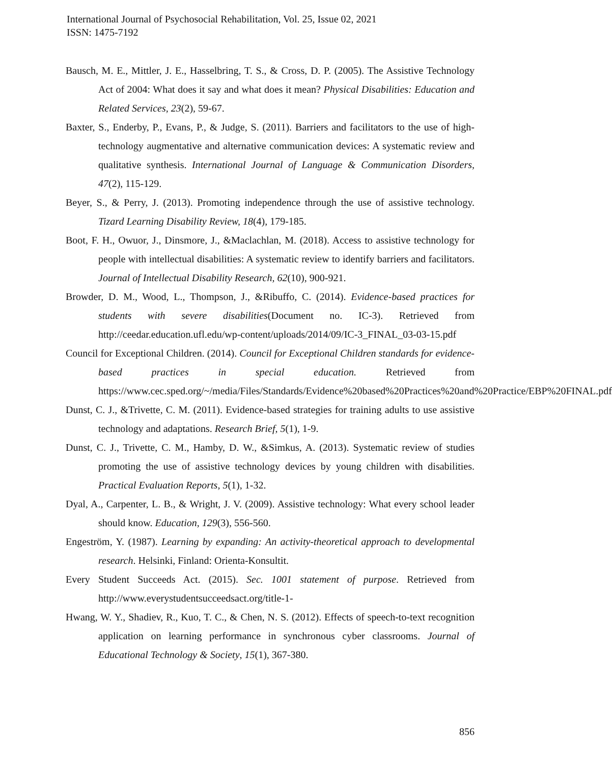International Journal of Psychosocial Rehabilitation, Vol. 25, Issue 02, 2021
ISSN: 1475-7192
Bausch, M. E., Mittler, J. E., Hasselbring, T. S., & Cross, D. P. (2005). The Assistive Technology Act of 2004: What does it say and what does it mean? Physical Disabilities: Education and Related Services, 23(2), 59-67.
Baxter, S., Enderby, P., Evans, P., & Judge, S. (2011). Barriers and facilitators to the use of high-technology augmentative and alternative communication devices: A systematic review and qualitative synthesis. International Journal of Language & Communication Disorders, 47(2), 115-129.
Beyer, S., & Perry, J. (2013). Promoting independence through the use of assistive technology. Tizard Learning Disability Review, 18(4), 179-185.
Boot, F. H., Owuor, J., Dinsmore, J., &Maclachlan, M. (2018). Access to assistive technology for people with intellectual disabilities: A systematic review to identify barriers and facilitators. Journal of Intellectual Disability Research, 62(10), 900-921.
Browder, D. M., Wood, L., Thompson, J., &Ribuffo, C. (2014). Evidence-based practices for students with severe disabilities(Document no. IC-3). Retrieved from http://ceedar.education.ufl.edu/wp-content/uploads/2014/09/IC-3_FINAL_03-03-15.pdf
Council for Exceptional Children. (2014). Council for Exceptional Children standards for evidence-based practices in special education. Retrieved from https://www.cec.sped.org/~/media/Files/Standards/Evidence%20based%20Practices%20and%20Practice/EBP%20FINAL.pdf
Dunst, C. J., &Trivette, C. M. (2011). Evidence-based strategies for training adults to use assistive technology and adaptations. Research Brief, 5(1), 1-9.
Dunst, C. J., Trivette, C. M., Hamby, D. W., &Simkus, A. (2013). Systematic review of studies promoting the use of assistive technology devices by young children with disabilities. Practical Evaluation Reports, 5(1), 1-32.
Dyal, A., Carpenter, L. B., & Wright, J. V. (2009). Assistive technology: What every school leader should know. Education, 129(3), 556-560.
Engeström, Y. (1987). Learning by expanding: An activity-theoretical approach to developmental research. Helsinki, Finland: Orienta-Konsultit.
Every Student Succeeds Act. (2015). Sec. 1001 statement of purpose. Retrieved from http://www.everystudentsucceedsact.org/title-1-
Hwang, W. Y., Shadiev, R., Kuo, T. C., & Chen, N. S. (2012). Effects of speech-to-text recognition application on learning performance in synchronous cyber classrooms. Journal of Educational Technology & Society, 15(1), 367-380.
856